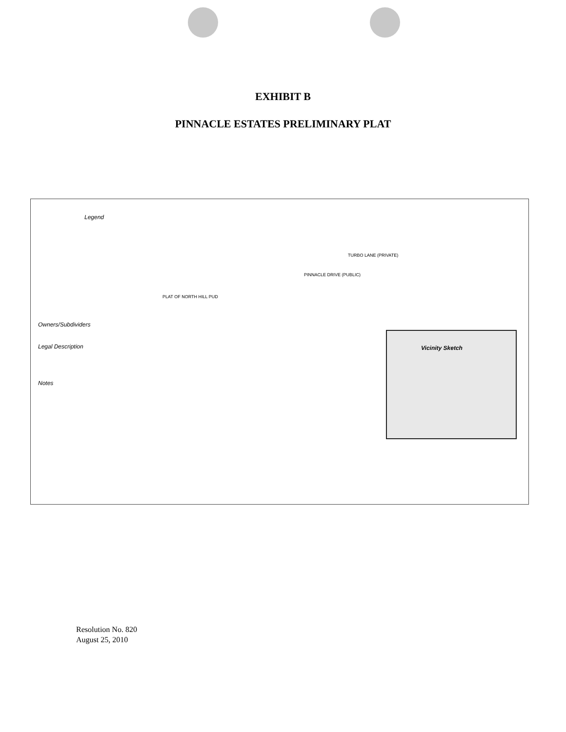EXHIBIT B
PINNACLE ESTATES PRELIMINARY PLAT
Legend
Owners/Subdividers
Legal Description
Notes
PLAT OF NORTH HILL PUD
PINNACLE DRIVE (PUBLIC)
TURBO LANE (PRIVATE)
Vicinity Sketch
Resolution No. 820
August 25, 2010